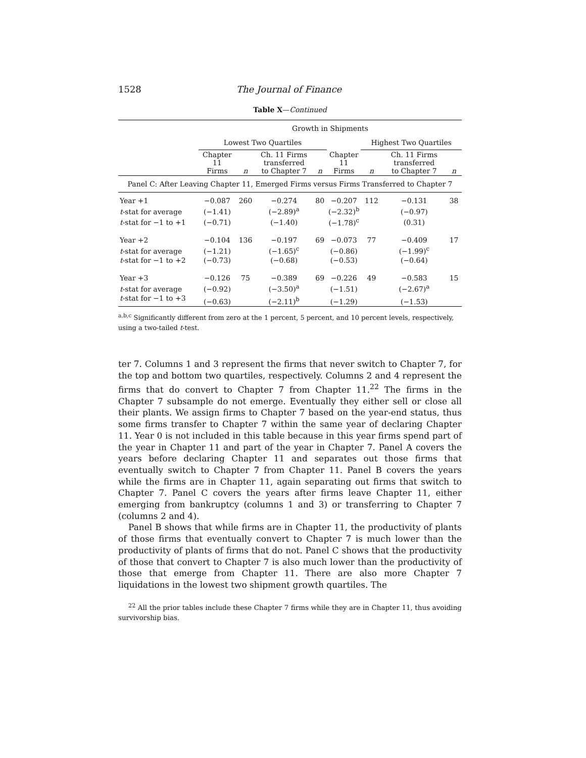1528 The Journal of Finance
Table X—Continued
| | Growth in Shipments | | | | | | | |
| --- | --- | --- | --- | --- | --- | --- | --- | --- |
| | Lowest Two Quartiles | | | | | Highest Two Quartiles | | |
| | Chapter 11 Firms | n | Ch. 11 Firms transferred to Chapter 7 | n | Chapter 11 Firms | n | Ch. 11 Firms transferred to Chapter 7 | n |
| Panel C: After Leaving Chapter 11, Emerged Firms versus Firms Transferred to Chapter 7 | | | | | | | | |
| Year +1 | −0.087 | 260 | −0.274 | 80 | −0.207 | 112 | −0.131 | 38 |
| t -stat for average | (−1.41) | | (−2.89)<sup>a</sup> | | (−2.32)<sup>b</sup> | | (−0.97) | |
| t -stat for −1 to +1 | (−0.71) | | (−1.40) | | (−1.78)<sup>c</sup> | | (0.31) | |
| Year +2 | −0.104 | 136 | −0.197 | 69 | −0.073 | 77 | −0.409 | 17 |
| t -stat for average | (−1.21) | | (−1.65)<sup>c</sup> | | (−0.86) | | (−1.99)<sup>c</sup> | |
| t -stat for −1 to +2 | (−0.73) | | (−0.68) | | (−0.53) | | (−0.64) | |
| Year +3 | −0.126 | 75 | −0.389 | 69 | −0.226 | 49 | −0.583 | 15 |
| t -stat for average | (−0.92) | | (−3.50)<sup>a</sup> | | (−1.51) | | (−2.67)<sup>a</sup> | |
| t -stat for −1 to +3 | (−0.63) | | (−2.11)<sup>b</sup> | | (−1.29) | | (−1.53) | |
<sup>a,b,c</sup> Significantly different from zero at the 1 percent, 5 percent, and 10 percent levels, respectively, using a two-tailed t-test.
ter 7. Columns 1 and 3 represent the firms that never switch to Chapter 7, for the top and bottom two quartiles, respectively. Columns 2 and 4 represent the firms that do convert to Chapter 7 from Chapter 11.<sup>22</sup> The firms in the Chapter 7 subsample do not emerge. Eventually they either sell or close all their plants. We assign firms to Chapter 7 based on the year-end status, thus some firms transfer to Chapter 7 within the same year of declaring Chapter 11. Year 0 is not included in this table because in this year firms spend part of the year in Chapter 11 and part of the year in Chapter 7. Panel A covers the years before declaring Chapter 11 and separates out those firms that eventually switch to Chapter 7 from Chapter 11. Panel B covers the years while the firms are in Chapter 11, again separating out firms that switch to Chapter 7. Panel C covers the years after firms leave Chapter 11, either emerging from bankruptcy (columns 1 and 3) or transferring to Chapter 7 (columns 2 and 4).
Panel B shows that while firms are in Chapter 11, the productivity of plants of those firms that eventually convert to Chapter 7 is much lower than the productivity of plants of firms that do not. Panel C shows that the productivity of those that convert to Chapter 7 is also much lower than the productivity of those that emerge from Chapter 11. There are also more Chapter 7 liquidations in the lowest two shipment growth quartiles. The
<sup>22</sup> All the prior tables include these Chapter 7 firms while they are in Chapter 11, thus avoiding survivorship bias.